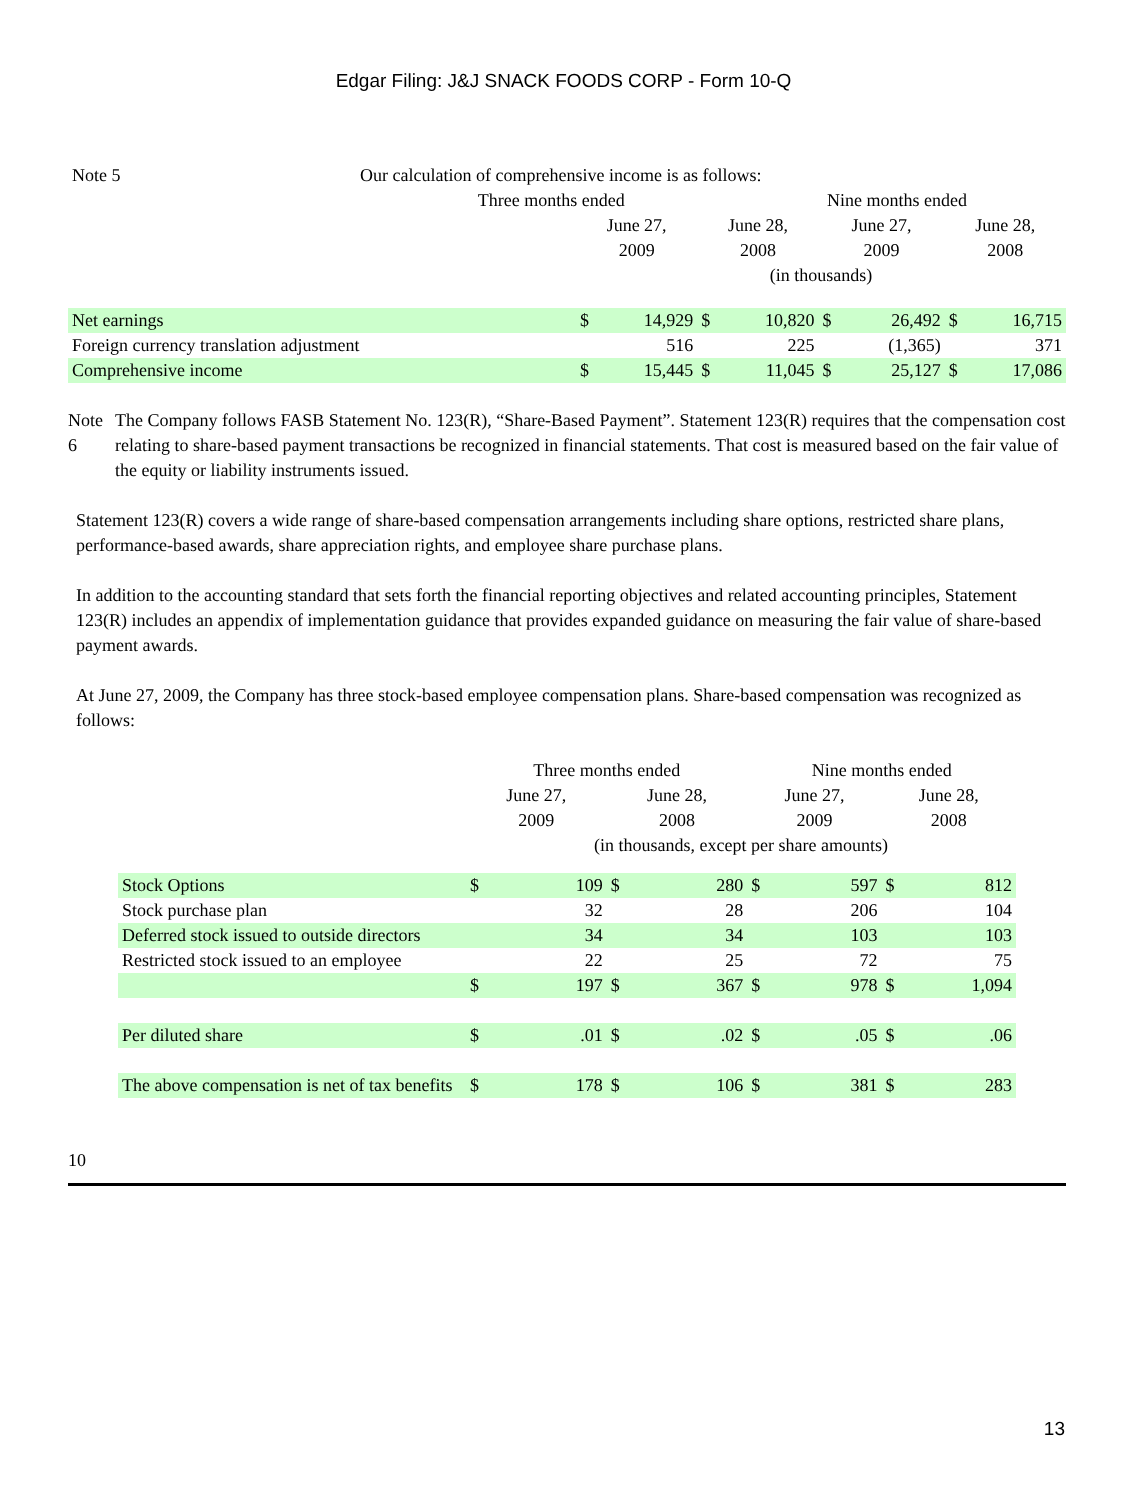Edgar Filing: J&J SNACK FOODS CORP - Form 10-Q
| Note 5 | Our calculation of comprehensive income is as follows: | | |
| | | Three months ended | Nine months ended |
| | June 27, 2009 | | June 28, 2008 | | June 27, 2009 | | June 28, 2008 | |
| | (in thousands) | | | | | | | |
| Net earnings | $ | 14,929 | $ | 10,820 | $ | 26,492 | $ | 16,715 |
| Foreign currency translation adjustment | | 516 | | 225 | | (1,365) | | 371 |
| Comprehensive income | $ | 15,445 | $ | 11,045 | $ | 25,127 | $ | 17,086 |
Note 6
The Company follows FASB Statement No. 123(R), “Share-Based Payment”. Statement 123(R) requires that the compensation cost relating to share-based payment transactions be recognized in financial statements. That cost is measured based on the fair value of the equity or liability instruments issued.
Statement 123(R) covers a wide range of share-based compensation arrangements including share options, restricted share plans, performance-based awards, share appreciation rights, and employee share purchase plans.
In addition to the accounting standard that sets forth the financial reporting objectives and related accounting principles, Statement 123(R) includes an appendix of implementation guidance that provides expanded guidance on measuring the fair value of share-based payment awards.
At June 27, 2009, the Company has three stock-based employee compensation plans. Share-based compensation was recognized as follows:
| | Three months ended | | | | Nine months ended | | | |
| | June 27, 2009 | | June 28, 2008 | | June 27, 2009 | | June 28, 2008 | |
| | (in thousands, except per share amounts) | | | | | | | |
| Stock Options | $ | 109 | $ | 280 | $ | 597 | $ | 812 |
| Stock purchase plan | | 32 | | 28 | | 206 | | 104 |
| Deferred stock issued to outside directors | | 34 | | 34 | | 103 | | 103 |
| Restricted stock issued to an employee | | 22 | | 25 | | 72 | | 75 |
| | $ | 197 | $ | 367 | $ | 978 | $ | 1,094 |
| Per diluted share | $ | .01 | $ | .02 | $ | .05 | $ | .06 |
| The above compensation is net of tax benefits | $ | 178 | $ | 106 | $ | 381 | $ | 283 |
10
13